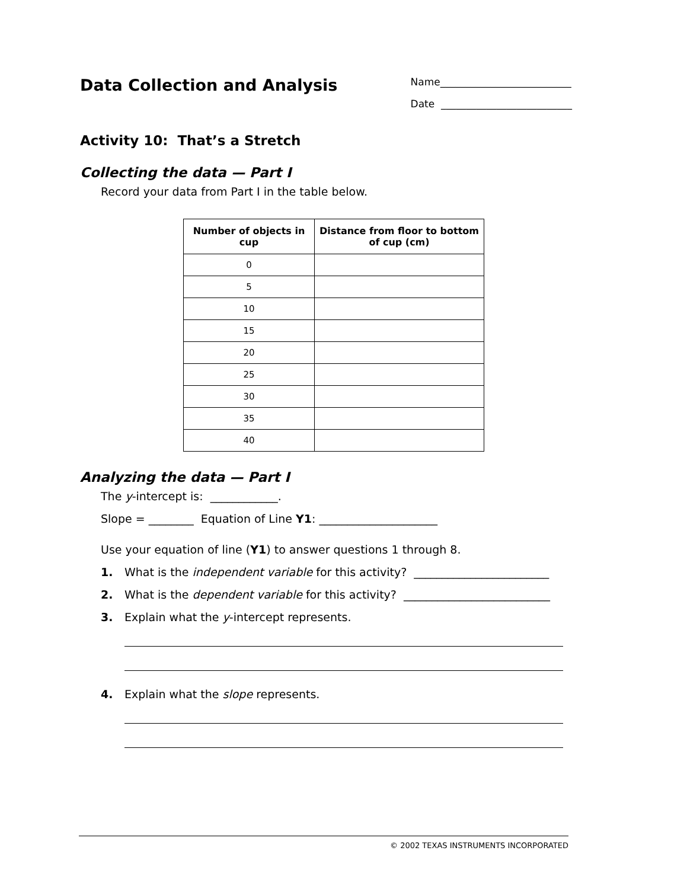Data Collection and Analysis
Name__________________________
Date __________________________
Activity 10: That’s a Stretch
Collecting the data — Part I
Record your data from Part I in the table below.
| Number of objects in cup | Distance from floor to bottom of cup (cm) |
| --- | --- |
| 0 | |
| 5 | |
| 10 | |
| 15 | |
| 20 | |
| 25 | |
| 30 | |
| 35 | |
| 40 | |
Analyzing the data — Part I
The y-intercept is: ____________.
Slope = ________ Equation of Line Y1: _____________________
Use your equation of line (Y1) to answer questions 1 through 8.
1. What is the independent variable for this activity? ________________________
2. What is the dependent variable for this activity? __________________________
3. Explain what the y-intercept represents.
4. Explain what the slope represents.
© 2002 TEXAS INSTRUMENTS INCORPORATED